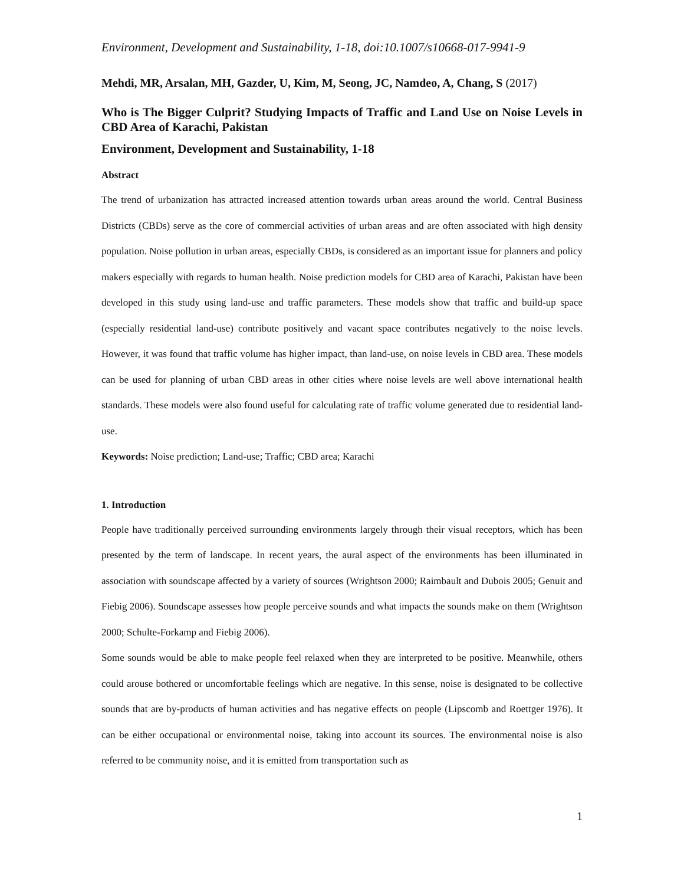Environment, Development and Sustainability, 1-18, doi:10.1007/s10668-017-9941-9
Mehdi, MR, Arsalan, MH, Gazder, U, Kim, M, Seong, JC, Namdeo, A, Chang, S (2017)
Who is The Bigger Culprit? Studying Impacts of Traffic and Land Use on Noise Levels in CBD Area of Karachi, Pakistan
Environment, Development and Sustainability, 1-18
Abstract
The trend of urbanization has attracted increased attention towards urban areas around the world. Central Business Districts (CBDs) serve as the core of commercial activities of urban areas and are often associated with high density population. Noise pollution in urban areas, especially CBDs, is considered as an important issue for planners and policy makers especially with regards to human health. Noise prediction models for CBD area of Karachi, Pakistan have been developed in this study using land-use and traffic parameters. These models show that traffic and build-up space (especially residential land-use) contribute positively and vacant space contributes negatively to the noise levels. However, it was found that traffic volume has higher impact, than land-use, on noise levels in CBD area. These models can be used for planning of urban CBD areas in other cities where noise levels are well above international health standards. These models were also found useful for calculating rate of traffic volume generated due to residential land-use.
Keywords: Noise prediction; Land-use; Traffic; CBD area; Karachi
1. Introduction
People have traditionally perceived surrounding environments largely through their visual receptors, which has been presented by the term of landscape. In recent years, the aural aspect of the environments has been illuminated in association with soundscape affected by a variety of sources (Wrightson 2000; Raimbault and Dubois 2005; Genuit and Fiebig 2006). Soundscape assesses how people perceive sounds and what impacts the sounds make on them (Wrightson 2000; Schulte-Forkamp and Fiebig 2006).
Some sounds would be able to make people feel relaxed when they are interpreted to be positive. Meanwhile, others could arouse bothered or uncomfortable feelings which are negative. In this sense, noise is designated to be collective sounds that are by-products of human activities and has negative effects on people (Lipscomb and Roettger 1976). It can be either occupational or environmental noise, taking into account its sources. The environmental noise is also referred to be community noise, and it is emitted from transportation such as
1